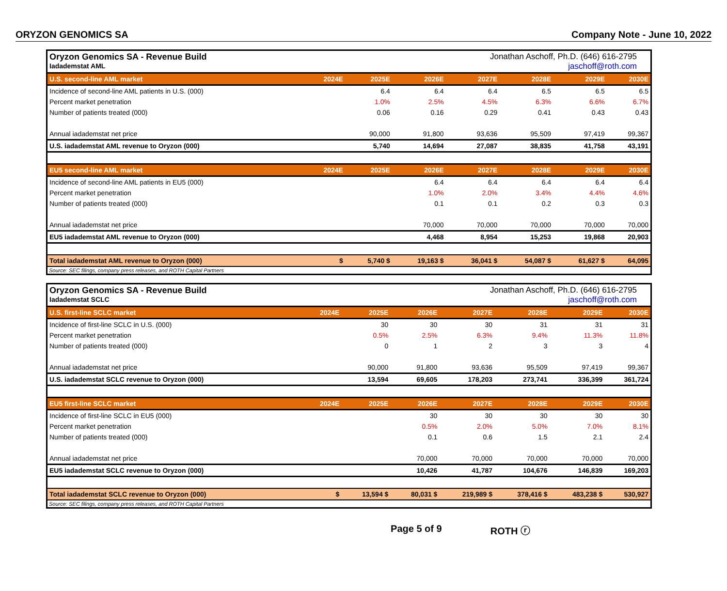ORYZON GENOMICS SA Company Note - June 10, 2022
Oryzon Genomics SA - Revenue Build
Iadademstat AML
Jonathan Aschoff, Ph.D. (646) 616-2795
jaschoff@roth.com
| U.S. second-line AML market | 2024E | 2025E | 2026E | 2027E | 2028E | 2029E | 2030E |
| --- | --- | --- | --- | --- | --- | --- | --- |
| Incidence of second-line AML patients in U.S. (000) | | 6.4 | 6.4 | 6.4 | 6.5 | 6.5 | 6.5 |
| Percent market penetration | | 1.0% | 2.5% | 4.5% | 6.3% | 6.6% | 6.7% |
| Number of patients treated (000) | | 0.06 | 0.16 | 0.29 | 0.41 | 0.43 | 0.43 |
| Annual iadademstat net price | | 90,000 | 91,800 | 93,636 | 95,509 | 97,419 | 99,367 |
| U.S. iadademstat AML revenue to Oryzon (000) | | 5,740 | 14,694 | 27,087 | 38,835 | 41,758 | 43,191 |
| EU5 second-line AML market | 2024E | 2025E | 2026E | 2027E | 2028E | 2029E | 2030E |
| Incidence of second-line AML patients in EU5 (000) | | | 6.4 | 6.4 | 6.4 | 6.4 | 6.4 |
| Percent market penetration | | | 1.0% | 2.0% | 3.4% | 4.4% | 4.6% |
| Number of patients treated (000) | | | 0.1 | 0.1 | 0.2 | 0.3 | 0.3 |
| Annual iadademstat net price | | | 70,000 | 70,000 | 70,000 | 70,000 | 70,000 |
| EU5 iadademstat AML revenue to Oryzon (000) | | | 4,468 | 8,954 | 15,253 | 19,868 | 20,903 |
| Total iadademstat AML revenue to Oryzon (000) | $ | 5,740 $ | 19,163 $ | 36,041 $ | 54,087 $ | 61,627 $ | 64,095 |
Source: SEC filings, company press releases, and ROTH Capital Partners
Oryzon Genomics SA - Revenue Build
Iadademstat SCLC
Jonathan Aschoff, Ph.D. (646) 616-2795
jaschoff@roth.com
| U.S. first-line SCLC market | 2024E | 2025E | 2026E | 2027E | 2028E | 2029E | 2030E |
| --- | --- | --- | --- | --- | --- | --- | --- |
| Incidence of first-line SCLC in U.S. (000) | | 30 | 30 | 30 | 31 | 31 | 31 |
| Percent market penetration | | 0.5% | 2.5% | 6.3% | 9.4% | 11.3% | 11.8% |
| Number of patients treated (000) | | 0 | 1 | 2 | 3 | 3 | 4 |
| Annual iadademstat net price | | 90,000 | 91,800 | 93,636 | 95,509 | 97,419 | 99,367 |
| U.S. iadademstat SCLC revenue to Oryzon (000) | | 13,594 | 69,605 | 178,203 | 273,741 | 336,399 | 361,724 |
| EU5 first-line SCLC market | 2024E | 2025E | 2026E | 2027E | 2028E | 2029E | 2030E |
| Incidence of first-line SCLC in EU5 (000) | | | 30 | 30 | 30 | 30 | 30 |
| Percent market penetration | | | 0.5% | 2.0% | 5.0% | 7.0% | 8.1% |
| Number of patients treated (000) | | | 0.1 | 0.6 | 1.5 | 2.1 | 2.4 |
| Annual iadademstat net price | | | 70,000 | 70,000 | 70,000 | 70,000 | 70,000 |
| EU5 iadademstat SCLC revenue to Oryzon (000) | | | 10,426 | 41,787 | 104,676 | 146,839 | 169,203 |
| Total iadademstat SCLC revenue to Oryzon (000) | $ | 13,594 $ | 80,031 $ | 219,989 $ | 378,416 $ | 483,238 $ | 530,927 |
Source: SEC filings, company press releases, and ROTH Capital Partners
Page 5 of 9 ROTH ⓡ